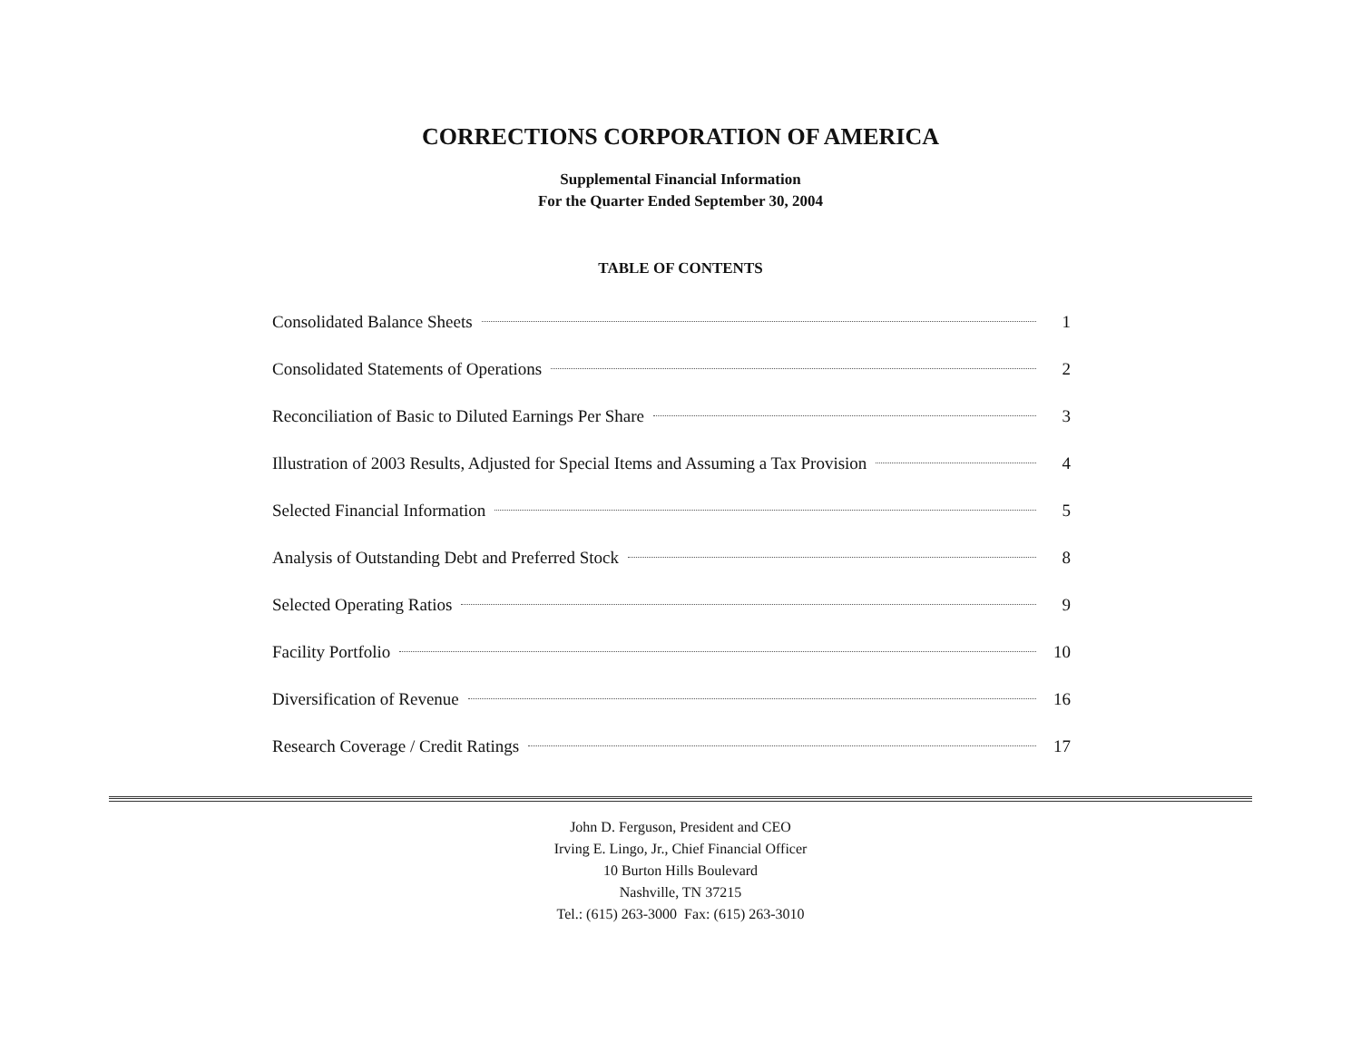CORRECTIONS CORPORATION OF AMERICA
Supplemental Financial Information
For the Quarter Ended September 30, 2004
TABLE OF CONTENTS
Consolidated Balance Sheets 1
Consolidated Statements of Operations 2
Reconciliation of Basic to Diluted Earnings Per Share 3
Illustration of 2003 Results, Adjusted for Special Items and Assuming a Tax Provision 4
Selected Financial Information 5
Analysis of Outstanding Debt and Preferred Stock 8
Selected Operating Ratios 9
Facility Portfolio 10
Diversification of Revenue 16
Research Coverage / Credit Ratings 17
John D. Ferguson, President and CEO
Irving E. Lingo, Jr., Chief Financial Officer
10 Burton Hills Boulevard
Nashville, TN 37215
Tel.: (615) 263-3000 Fax: (615) 263-3010